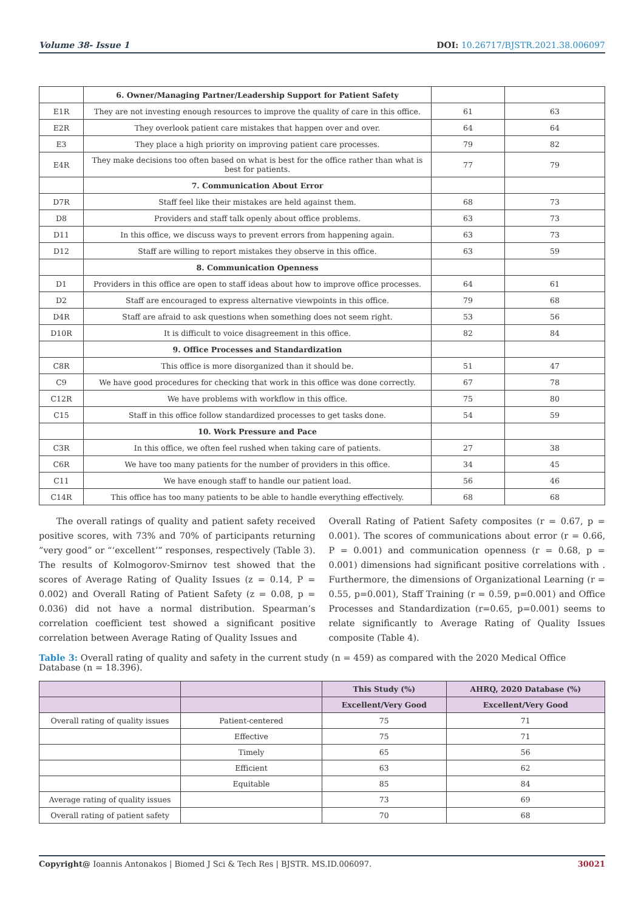Volume 38- Issue 1 DOI: 10.26717/BJSTR.2021.38.006097
| | 6. Owner/Managing Partner/Leadership Support for Patient Safety | | |
| E1R | They are not investing enough resources to improve the quality of care in this office. | 61 | 63 |
| E2R | They overlook patient care mistakes that happen over and over. | 64 | 64 |
| E3 | They place a high priority on improving patient care processes. | 79 | 82 |
| E4R | They make decisions too often based on what is best for the office rather than what is best for patients. | 77 | 79 |
| | 7. Communication About Error | | |
| D7R | Staff feel like their mistakes are held against them. | 68 | 73 |
| D8 | Providers and staff talk openly about office problems. | 63 | 73 |
| D11 | In this office, we discuss ways to prevent errors from happening again. | 63 | 73 |
| D12 | Staff are willing to report mistakes they observe in this office. | 63 | 59 |
| | 8. Communication Openness | | |
| D1 | Providers in this office are open to staff ideas about how to improve office processes. | 64 | 61 |
| D2 | Staff are encouraged to express alternative viewpoints in this office. | 79 | 68 |
| D4R | Staff are afraid to ask questions when something does not seem right. | 53 | 56 |
| D10R | It is difficult to voice disagreement in this office. | 82 | 84 |
| | 9. Office Processes and Standardization | | |
| C8R | This office is more disorganized than it should be. | 51 | 47 |
| C9 | We have good procedures for checking that work in this office was done correctly. | 67 | 78 |
| C12R | We have problems with workflow in this office. | 75 | 80 |
| C15 | Staff in this office follow standardized processes to get tasks done. | 54 | 59 |
| | 10. Work Pressure and Pace | | |
| C3R | In this office, we often feel rushed when taking care of patients. | 27 | 38 |
| C6R | We have too many patients for the number of providers in this office. | 34 | 45 |
| C11 | We have enough staff to handle our patient load. | 56 | 46 |
| C14R | This office has too many patients to be able to handle everything effectively. | 68 | 68 |
The overall ratings of quality and patient safety received positive scores, with 73% and 70% of participants returning ”very good” or “‘excellent’” responses, respectively (Table 3). The results of Kolmogorov-Smirnov test showed that the scores of Average Rating of Quality Issues (z = 0.14, P = 0.002) and Overall Rating of Patient Safety (z = 0.08, p = 0.036) did not have a normal distribution. Spearman’s correlation coefficient test showed a significant positive correlation between Average Rating of Quality Issues and
Overall Rating of Patient Safety composites (r = 0.67, p = 0.001). The scores of communications about error (r = 0.66, P = 0.001) and communication openness (r = 0.68, p = 0.001) dimensions had significant positive correlations with . Furthermore, the dimensions of Organizational Learning (r = 0.55, p=0.001), Staff Training (r = 0.59, p=0.001) and Office Processes and Standardization (r=0.65, p=0.001) seems to relate significantly to Average Rating of Quality Issues composite (Table 4).
Table 3: Overall rating of quality and safety in the current study (n = 459) as compared with the 2020 Medical Office Database (n = 18.396).
| | | This Study (%) | AHRQ, 2020 Database (%) |
| --- | --- | --- | --- |
| | | Excellent/Very Good | Excellent/Very Good |
| Overall rating of quality issues | Patient-centered | 75 | 71 |
| | Effective | 75 | 71 |
| | Timely | 65 | 56 |
| | Efficient | 63 | 62 |
| | Equitable | 85 | 84 |
| Average rating of quality issues | | 73 | 69 |
| Overall rating of patient safety | | 70 | 68 |
Copyright@ Ioannis Antonakos | Biomed J Sci & Tech Res | BJSTR. MS.ID.006097. 30021